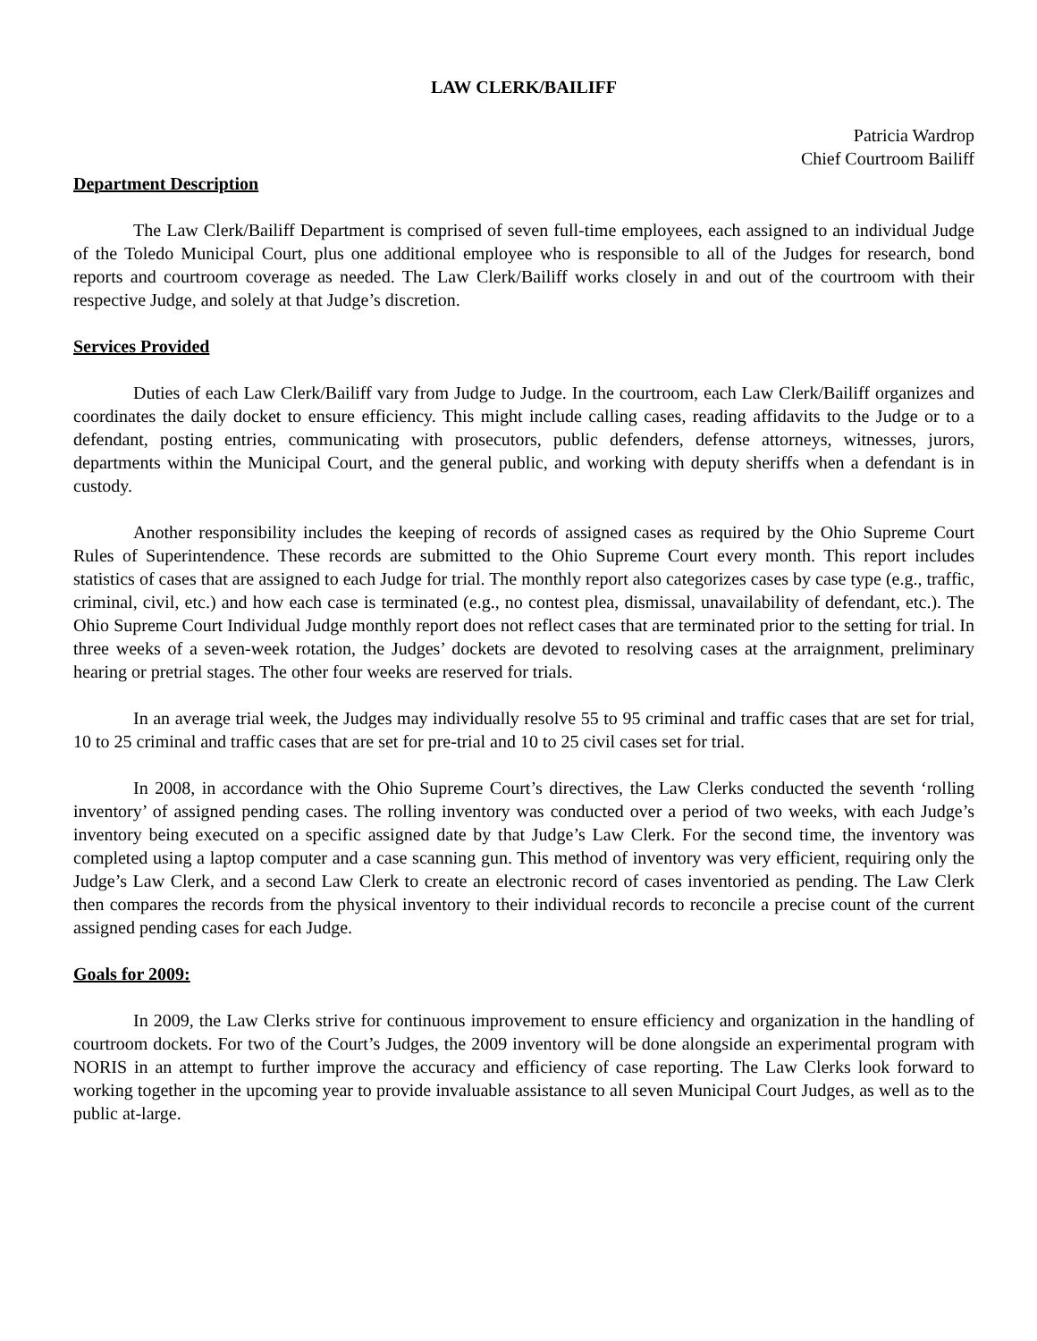LAW CLERK/BAILIFF
Patricia Wardrop
Chief Courtroom Bailiff
Department Description
The Law Clerk/Bailiff Department is comprised of seven full-time employees, each assigned to an individual Judge of the Toledo Municipal Court, plus one additional employee who is responsible to all of the Judges for research, bond reports and courtroom coverage as needed. The Law Clerk/Bailiff works closely in and out of the courtroom with their respective Judge, and solely at that Judge’s discretion.
Services Provided
Duties of each Law Clerk/Bailiff vary from Judge to Judge. In the courtroom, each Law Clerk/Bailiff organizes and coordinates the daily docket to ensure efficiency. This might include calling cases, reading affidavits to the Judge or to a defendant, posting entries, communicating with prosecutors, public defenders, defense attorneys, witnesses, jurors, departments within the Municipal Court, and the general public, and working with deputy sheriffs when a defendant is in custody.
Another responsibility includes the keeping of records of assigned cases as required by the Ohio Supreme Court Rules of Superintendence. These records are submitted to the Ohio Supreme Court every month. This report includes statistics of cases that are assigned to each Judge for trial. The monthly report also categorizes cases by case type (e.g., traffic, criminal, civil, etc.) and how each case is terminated (e.g., no contest plea, dismissal, unavailability of defendant, etc.). The Ohio Supreme Court Individual Judge monthly report does not reflect cases that are terminated prior to the setting for trial. In three weeks of a seven-week rotation, the Judges’ dockets are devoted to resolving cases at the arraignment, preliminary hearing or pretrial stages. The other four weeks are reserved for trials.
In an average trial week, the Judges may individually resolve 55 to 95 criminal and traffic cases that are set for trial, 10 to 25 criminal and traffic cases that are set for pre-trial and 10 to 25 civil cases set for trial.
In 2008, in accordance with the Ohio Supreme Court’s directives, the Law Clerks conducted the seventh ‘rolling inventory’ of assigned pending cases. The rolling inventory was conducted over a period of two weeks, with each Judge’s inventory being executed on a specific assigned date by that Judge’s Law Clerk. For the second time, the inventory was completed using a laptop computer and a case scanning gun. This method of inventory was very efficient, requiring only the Judge’s Law Clerk, and a second Law Clerk to create an electronic record of cases inventoried as pending. The Law Clerk then compares the records from the physical inventory to their individual records to reconcile a precise count of the current assigned pending cases for each Judge.
Goals for 2009:
In 2009, the Law Clerks strive for continuous improvement to ensure efficiency and organization in the handling of courtroom dockets. For two of the Court’s Judges, the 2009 inventory will be done alongside an experimental program with NORIS in an attempt to further improve the accuracy and efficiency of case reporting. The Law Clerks look forward to working together in the upcoming year to provide invaluable assistance to all seven Municipal Court Judges, as well as to the public at-large.